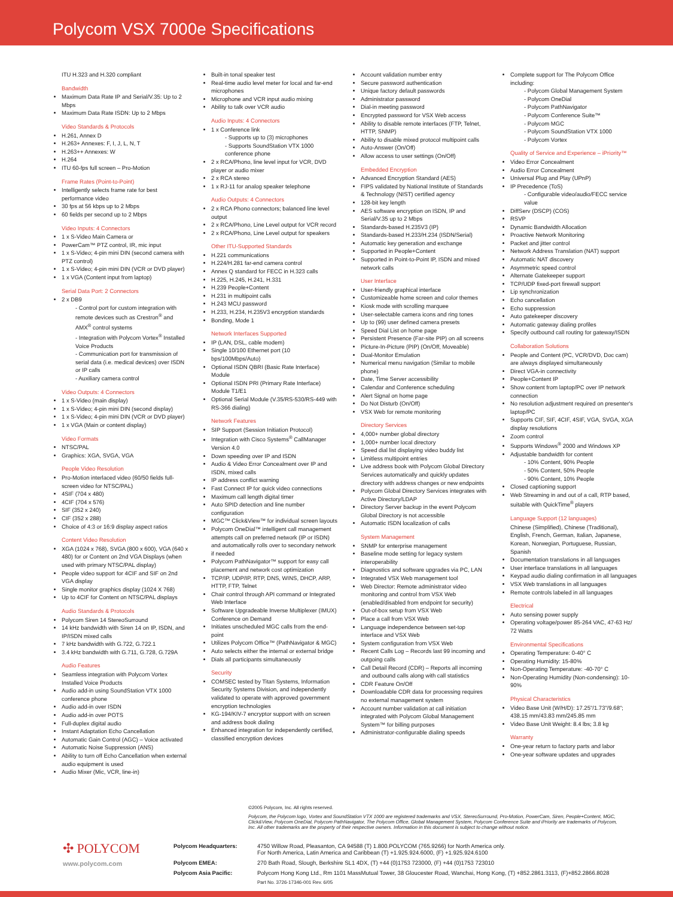Polycom VSX 7000e Specifications
ITU H.323 and H.320 compliant
Bandwidth
Maximum Data Rate IP and Serial/V.35: Up to 2 Mbps
Maximum Data Rate ISDN: Up to 2 Mbps
Video Standards & Protocols
H.261, Annex D
H.263+ Annexes: F, I, J, L, N, T
H.263++ Annexes: W
H.264
ITU 60-fps full screen – Pro-Motion
Frame Rates (Point-to-Point)
Intelligently selects frame rate for best performance video
30 fps at 56 kbps up to 2 Mbps
60 fields per second up to 2 Mbps
Video Inputs: 4 Connectors
1 x S-Video Main Camera or
PowerCam™ PTZ control, IR, mic input
1 x S-Video; 4-pin mini DIN (second camera with PTZ control)
1 x S-Video; 4-pin mini DIN (VCR or DVD player)
1 x VGA (Content input from laptop)
Serial Data Port: 2 Connectors
2 x DB9
- Control port for custom integration with remote devices such as Crestron<sup>®</sup> and AMX<sup>®</sup> control systems
- Integration with Polycom Vortex<sup>®</sup> Installed Voice Products
- Communication port for transmission of serial data (i.e. medical devices) over ISDN or IP calls
- Auxiliary camera control
Video Outputs: 4 Connectors
1 x S-Video (main display)
1 x S-Video; 4-pin mini DIN (second display)
1 x S-Video; 4-pin mini DIN (VCR or DVD player)
1 x VGA (Main or content display)
Video Formats
NTSC/PAL
Graphics: XGA, SVGA, VGA
People Video Resolution
Pro-Motion interlaced video (60/50 fields full-screen video for NTSC/PAL)
4SIF (704 x 480)
4CIF (704 x 576)
SIF (352 x 240)
CIF (352 x 288)
Choice of 4:3 or 16:9 display aspect ratios
Content Video Resolution
XGA (1024 x 768), SVGA (800 x 600), VGA (640 x 480) for or Content on 2nd VGA Displays (when used with primary NTSC/PAL display)
People video support for 4CIF and SIF on 2nd VGA display
Single monitor graphics display (1024 X 768)
Up to 4CIF for Content on NTSC/PAL displays
Audio Standards & Protocols
Polycom Siren 14 StereoSurround
14 kHz bandwidth with Siren 14 on IP, ISDN, and IP/ISDN mixed calls
7 kHz bandwidth with G.722, G.722.1
3.4 kHz bandwidth with G.711, G.728, G.729A
Audio Features
Seamless integration with Polycom Vortex Installed Voice Products
Audio add-in using SoundStation VTX 1000 conference phone
Audio add-in over ISDN
Audio add-in over POTS
Full-duplex digital audio
Instant Adaptation Echo Cancellation
Automatic Gain Control (AGC) – Voice activated
Automatic Noise Suppression (ANS)
Ability to turn off Echo Cancellation when external audio equipment is used
Audio Mixer (Mic, VCR, line-in)
Built-in tonal speaker test
Real-time audio level meter for local and far-end microphones
Microphone and VCR input audio mixing
Ability to talk over VCR audio
Audio Inputs: 4 Connectors
1 x Conference link
- Supports up to (3) microphones
- Supports SoundStation VTX 1000 conference phone
2 x RCA/Phono, line level input for VCR, DVD player or audio mixer
2 x RCA stereo
1 x RJ-11 for analog speaker telephone
Audio Outputs: 4 Connectors
2 x RCA Phono connectors; balanced line level output
2 x RCA/Phono, Line Level output for VCR record
2 x RCA/Phono, Line Level output for speakers
Other ITU-Supported Standards
H.221 communications
H.224/H.281 far-end camera control
Annex Q standard for FECC in H.323 calls
H.225, H.245, H.241, H.331
H.239 People+Content
H.231 in multipoint calls
H.243 MCU password
H.233, H.234, H.235V3 encryption standards
Bonding, Mode 1
Network Interfaces Supported
IP (LAN, DSL, cable modem)
Single 10/100 Ethernet port (10 bps/100Mbps/Auto)
Optional ISDN QBRI (Basic Rate Interface) Module
Optional ISDN PRI (Primary Rate Interface) Module T1/E1
Optional Serial Module (V.35/RS-530/RS-449 with RS-366 dialing)
Network Features
SIP Support (Session Initiation Protocol)
Integration with Cisco Systems<sup>®</sup> CallManager Version 4.0
Down speeding over IP and ISDN
Audio & Video Error Concealment over IP and ISDN, mixed calls
IP address conflict warning
Fast Connect IP for quick video connections
Maximum call length digital timer
Auto SPID detection and line number configuration
MGC™ Click&View™ for individual screen layouts
Polycom OneDial™ intelligent call management attempts call on preferred network (IP or ISDN) and automatically rolls over to secondary network if needed
Polycom PathNavigator™ support for easy call placement and network cost optimization
TCP/IP, UDP/IP, RTP, DNS, WINS, DHCP, ARP, HTTP, FTP, Telnet
Chair control through API command or Integrated Web Interface
Software Upgradeable Inverse Multiplexer (IMUX) Conference on Demand
Initiates unscheduled MGC calls from the end-point
Utilizes Polycom Office™ (PathNavigator & MGC)
Auto selects either the internal or external bridge
Dials all participants simultaneously
Security
COMSEC tested by Titan Systems, Information Security Systems Division, and independently validated to operate with approved government encryption technologies
KG-194/KIV-7 encryptor support with on screen and address book dialing
Enhanced integration for independently certified, classified encryption devices
Account validation number entry
Secure password authentication
Unique factory default passwords
Administrator password
Dial-in meeting password
Encrypted password for VSX Web access
Ability to disable remote interfaces (FTP, Telnet, HTTP, SNMP)
Ability to disable mixed protocol multipoint calls
Auto-Answer (On/Off)
Allow access to user settings (On/Off)
Embedded Encryption
Advanced Encryption Standard (AES)
FIPS validated by National Institute of Standards & Technology (NIST) certified agency
128-bit key length
AES software encryption on ISDN, IP and Serial/V.35 up to 2 Mbps
Standards-based H.235V3 (IP)
Standards-based H.233/H.234 (ISDN/Serial)
Automatic key generation and exchange
Supported in People+Content
Supported in Point-to-Point IP, ISDN and mixed network calls
User Interface
User-friendly graphical interface
Customizeable home screen and color themes
Kiosk mode with scrolling marquee
User-selectable camera icons and ring tones
Up to (99) user defined camera presets
Speed Dial List on home page
Persistent Presence (Far-site PIP) on all screens
Picture-In-Picture (PIP) (On/Off, Moveable)
Dual-Monitor Emulation
Numerical menu navigation (Similar to mobile phone)
Date, Time Server accessibility
Calendar and Conference scheduling
Alert Signal on home page
Do Not Disturb (On/Off)
VSX Web for remote monitoring
Directory Services
4,000+ number global directory
1,000+ number local directory
Speed dial list displaying video buddy list
Limitless multipoint entries
Live address book with Polycom Global Directory Services automatically and quickly updates directory with address changes or new endpoints
Polycom Global Directory Services integrates with Active Directory/LDAP
Directory Server backup in the event Polycom Global Directory is not accessible
Automatic ISDN localization of calls
System Management
SNMP for enterprise management
Baseline mode setting for legacy system interoperability
Diagnostics and software upgrades via PC, LAN
Integrated VSX Web management tool
Web Director: Remote administrator video monitoring and control from VSX Web (enabled/disabled from endpoint for security)
Out-of-box setup from VSX Web
Place a call from VSX Web
Language independence between set-top interface and VSX Web
System configuration from VSX Web
Recent Calls Log – Records last 99 incoming and outgoing calls
Call Detail Record (CDR) – Reports all incoming and outbound calls along with call statistics
CDR Feature On/Off
Downloadable CDR data for processing requires no external management system
Account number validation at call initiation integrated with Polycom Global Management System™ for billing purposes
Administrator-configurable dialing speeds
Complete support for The Polycom Office including:
- Polycom Global Management System
- Polycom OneDial
- Polycom PathNavigator
- Polycom Conference Suite™
- Polycom MGC
- Polycom SoundStation VTX 1000
- Polycom Vortex
Quality of Service and Experience – iPriority™
Video Error Concealment
Audio Error Concealment
Universal Plug and Play (UPnP)
IP Precedence (ToS)
- Configurable video/audio/FECC service value
DiffServ (DSCP) (COS)
RSVP
Dynamic Bandwidth Allocation
Proactive Network Monitoring
Packet and jitter control
Network Address Translation (NAT) support
Automatic NAT discovery
Asymmetric speed control
Alternate Gatekeeper support
TCP/UDP fixed-port firewall support
Lip synchronization
Echo cancellation
Echo suppression
Auto gatekeeper discovery
Automatic gateway dialing profiles
Specify outbound call routing for gateway/ISDN
Collaboration Solutions
People and Content (PC, VCR/DVD, Doc cam) are always displayed simultaneously
Direct VGA-in connectivity
People+Content IP
Show content from laptop/PC over IP network connection
No resolution adjustment required on presenter's laptop/PC
Supports CIF, SIF, 4CIF, 4SIF, VGA, SVGA, XGA display resolutions
Zoom control
Supports Windows<sup>®</sup> 2000 and Windows XP
Adjustable bandwidth for content
- 10% Content, 90% People
- 50% Content, 50% People
- 90% Content, 10% People
Closed captioning support
Web Streaming in and out of a call, RTP based, suitable with QuickTime<sup>®</sup> players
Language Support (12 languages)
Chinese (Simplified), Chinese (Traditional), English, French, German, Italian, Japanese, Korean, Norwegian, Portuguese, Russian, Spanish
Documentation translations in all languages
User interface translations in all languages
Keypad audio dialing confirmation in all languages
VSX Web translations in all languages
Remote controls labeled in all languages
Electrical
Auto sensing power supply
Operating voltage/power 85-264 VAC, 47-63 Hz/ 72 Watts
Environmental Specifications
Operating Temperature: 0-40° C
Operating Humidity: 15-80%
Non-Operating Temperature: -40-70° C
Non-Operating Humidity (Non-condensing): 10-90%
Physical Characteristics
Video Base Unit (W/H/D): 17.25"/1.73"/9.68"; 438.15 mm/43.83 mm/245.85 mm
Video Base Unit Weight: 8.4 lbs; 3.8 kg
Warranty
One-year return to factory parts and labor
One-year software updates and upgrades
©2005 Polycom, Inc. All rights reserved.
Polycom, the Polycom logo, Vortex and SoundStation VTX 1000 are registered trademarks and VSX, StereoSurround, Pro-Motion, PowerCam, Siren, People+Content, MGC, Click&View, Polycom OneDial, Polycom PathNavigator, The Polycom Office, Global Management System, Polycom Conference Suite and iPriority are trademarks of Polycom, Inc. All other trademarks are the property of their respective owners. Information in this document is subject to change without notice.
✣ POLYCOM
www.polycom.com
| Polycom Headquarters: | 4750 Willow Road, Pleasanton, CA 94588 (T) 1.800.POLYCOM (765.9266) for North America only. For North America, Latin America and Caribbean (T) +1.925.924.6000, (F) +1.925.924.6100 |
| Polycom EMEA: | 270 Bath Road, Slough, Berkshire SL1 4DX, (T) +44 (0)1753 723000, (F) +44 (0)1753 723010 |
| Polycom Asia Pacific: | Polycom Hong Kong Ltd., Rm 1101 MassMutual Tower, 38 Gloucester Road, Wanchai, Hong Kong, (T) +852.2861.3113, (F)+852.2866.8028 |
| | Part No. 3726-17346-001 Rev. 6/05 |